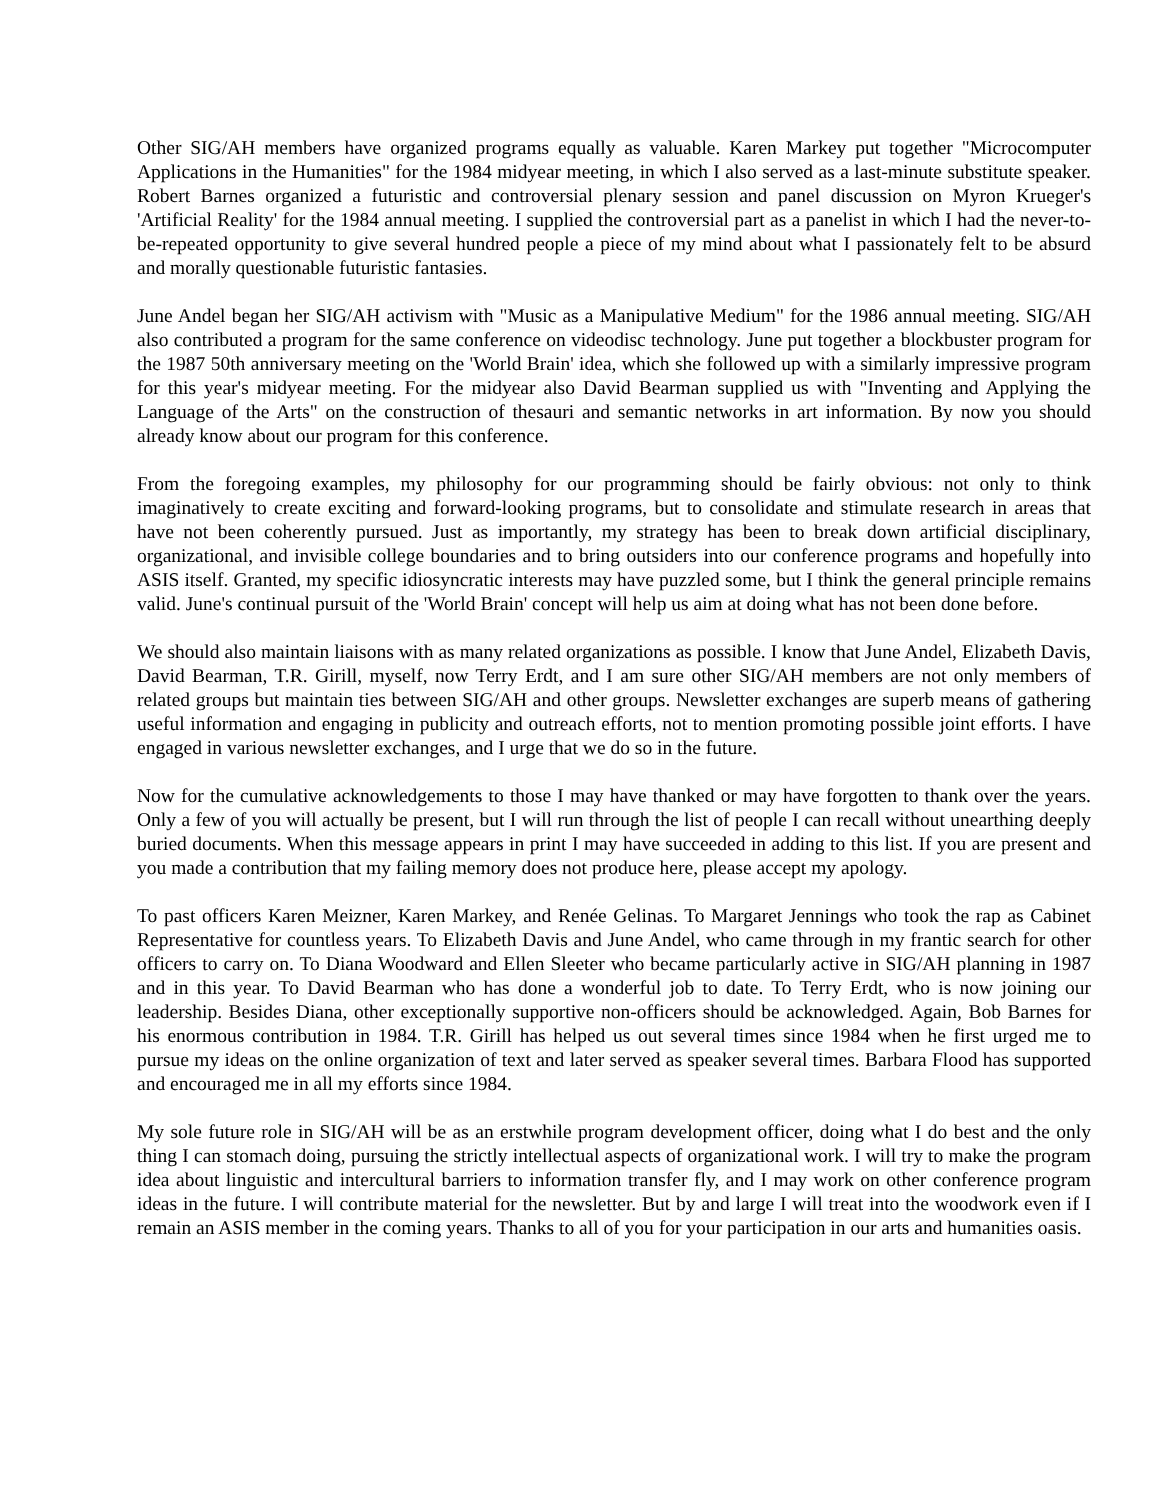Other SIG/AH members have organized programs equally as valuable. Karen Markey put together "Microcomputer Applications in the Humanities" for the 1984 midyear meeting, in which I also served as a last-minute substitute speaker. Robert Barnes organized a futuristic and controversial plenary session and panel discussion on Myron Krueger's 'Artificial Reality' for the 1984 annual meeting. I supplied the controversial part as a panelist in which I had the never-to-be-repeated opportunity to give several hundred people a piece of my mind about what I passionately felt to be absurd and morally questionable futuristic fantasies.
June Andel began her SIG/AH activism with "Music as a Manipulative Medium" for the 1986 annual meeting. SIG/AH also contributed a program for the same conference on videodisc technology. June put together a blockbuster program for the 1987 50th anniversary meeting on the 'World Brain' idea, which she followed up with a similarly impressive program for this year's midyear meeting. For the midyear also David Bearman supplied us with "Inventing and Applying the Language of the Arts" on the construction of thesauri and semantic networks in art information. By now you should already know about our program for this conference.
From the foregoing examples, my philosophy for our programming should be fairly obvious: not only to think imaginatively to create exciting and forward-looking programs, but to consolidate and stimulate research in areas that have not been coherently pursued. Just as importantly, my strategy has been to break down artificial disciplinary, organizational, and invisible college boundaries and to bring outsiders into our conference programs and hopefully into ASIS itself. Granted, my specific idiosyncratic interests may have puzzled some, but I think the general principle remains valid. June's continual pursuit of the 'World Brain' concept will help us aim at doing what has not been done before.
We should also maintain liaisons with as many related organizations as possible. I know that June Andel, Elizabeth Davis, David Bearman, T.R. Girill, myself, now Terry Erdt, and I am sure other SIG/AH members are not only members of related groups but maintain ties between SIG/AH and other groups. Newsletter exchanges are superb means of gathering useful information and engaging in publicity and outreach efforts, not to mention promoting possible joint efforts. I have engaged in various newsletter exchanges, and I urge that we do so in the future.
Now for the cumulative acknowledgements to those I may have thanked or may have forgotten to thank over the years. Only a few of you will actually be present, but I will run through the list of people I can recall without unearthing deeply buried documents. When this message appears in print I may have succeeded in adding to this list. If you are present and you made a contribution that my failing memory does not produce here, please accept my apology.
To past officers Karen Meizner, Karen Markey, and Renée Gelinas. To Margaret Jennings who took the rap as Cabinet Representative for countless years. To Elizabeth Davis and June Andel, who came through in my frantic search for other officers to carry on. To Diana Woodward and Ellen Sleeter who became particularly active in SIG/AH planning in 1987 and in this year. To David Bearman who has done a wonderful job to date. To Terry Erdt, who is now joining our leadership. Besides Diana, other exceptionally supportive non-officers should be acknowledged. Again, Bob Barnes for his enormous contribution in 1984. T.R. Girill has helped us out several times since 1984 when he first urged me to pursue my ideas on the online organization of text and later served as speaker several times. Barbara Flood has supported and encouraged me in all my efforts since 1984.
My sole future role in SIG/AH will be as an erstwhile program development officer, doing what I do best and the only thing I can stomach doing, pursuing the strictly intellectual aspects of organizational work. I will try to make the program idea about linguistic and intercultural barriers to information transfer fly, and I may work on other conference program ideas in the future. I will contribute material for the newsletter. But by and large I will treat into the woodwork even if I remain an ASIS member in the coming years. Thanks to all of you for your participation in our arts and humanities oasis.